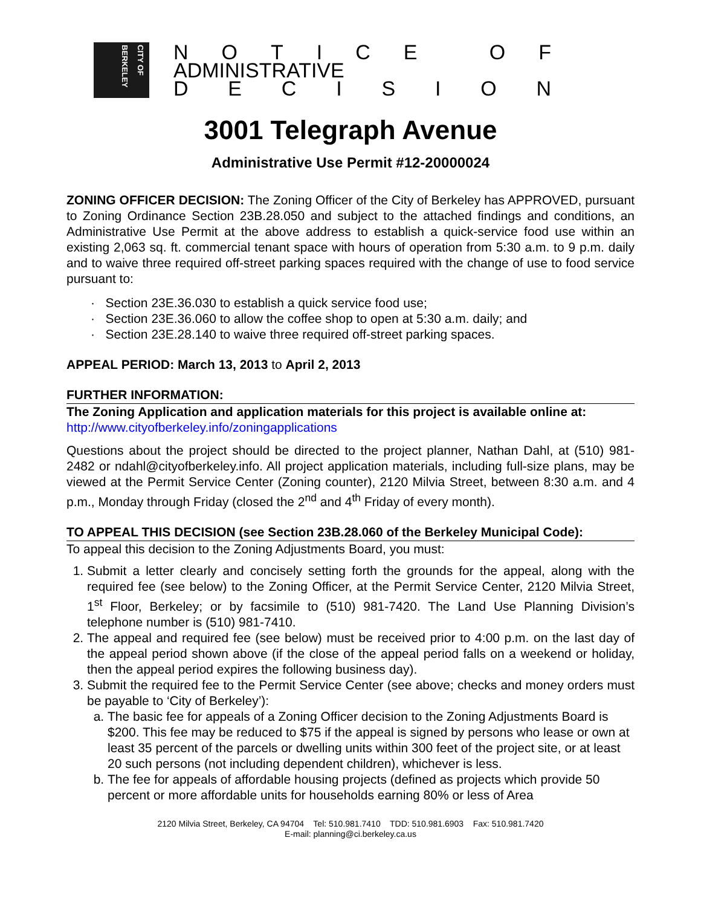CITY OF BERKELEY
NOTICE OF
ADMINISTRATIVE
DECISION
3001 Telegraph Avenue
Administrative Use Permit #12-20000024
ZONING OFFICER DECISION: The Zoning Officer of the City of Berkeley has APPROVED, pursuant to Zoning Ordinance Section 23B.28.050 and subject to the attached findings and conditions, an Administrative Use Permit at the above address to establish a quick-service food use within an existing 2,063 sq. ft. commercial tenant space with hours of operation from 5:30 a.m. to 9 p.m. daily and to waive three required off-street parking spaces required with the change of use to food service pursuant to:
· Section 23E.36.030 to establish a quick service food use;
· Section 23E.36.060 to allow the coffee shop to open at 5:30 a.m. daily; and
· Section 23E.28.140 to waive three required off-street parking spaces.
APPEAL PERIOD: March 13, 2013 to April 2, 2013
FURTHER INFORMATION:
The Zoning Application and application materials for this project is available online at:
http://www.cityofberkeley.info/zoningapplications
Questions about the project should be directed to the project planner, Nathan Dahl, at (510) 981-2482 or ndahl@cityofberkeley.info. All project application materials, including full-size plans, may be viewed at the Permit Service Center (Zoning counter), 2120 Milvia Street, between 8:30 a.m. and 4 p.m., Monday through Friday (closed the 2<sup>nd</sup> and 4<sup>th</sup> Friday of every month).
TO APPEAL THIS DECISION (see Section 23B.28.060 of the Berkeley Municipal Code):
To appeal this decision to the Zoning Adjustments Board, you must:
1. Submit a letter clearly and concisely setting forth the grounds for the appeal, along with the required fee (see below) to the Zoning Officer, at the Permit Service Center, 2120 Milvia Street, 1<sup>st</sup> Floor, Berkeley; or by facsimile to (510) 981-7420. The Land Use Planning Division’s telephone number is (510) 981-7410.
2. The appeal and required fee (see below) must be received prior to 4:00 p.m. on the last day of the appeal period shown above (if the close of the appeal period falls on a weekend or holiday, then the appeal period expires the following business day).
3. Submit the required fee to the Permit Service Center (see above; checks and money orders must be payable to ‘City of Berkeley’):
a. The basic fee for appeals of a Zoning Officer decision to the Zoning Adjustments Board is $200. This fee may be reduced to $75 if the appeal is signed by persons who lease or own at least 35 percent of the parcels or dwelling units within 300 feet of the project site, or at least 20 such persons (not including dependent children), whichever is less.
b. The fee for appeals of affordable housing projects (defined as projects which provide 50 percent or more affordable units for households earning 80% or less of Area
2120 Milvia Street, Berkeley, CA 94704 Tel: 510.981.7410 TDD: 510.981.6903 Fax: 510.981.7420
E-mail: planning@ci.berkeley.ca.us